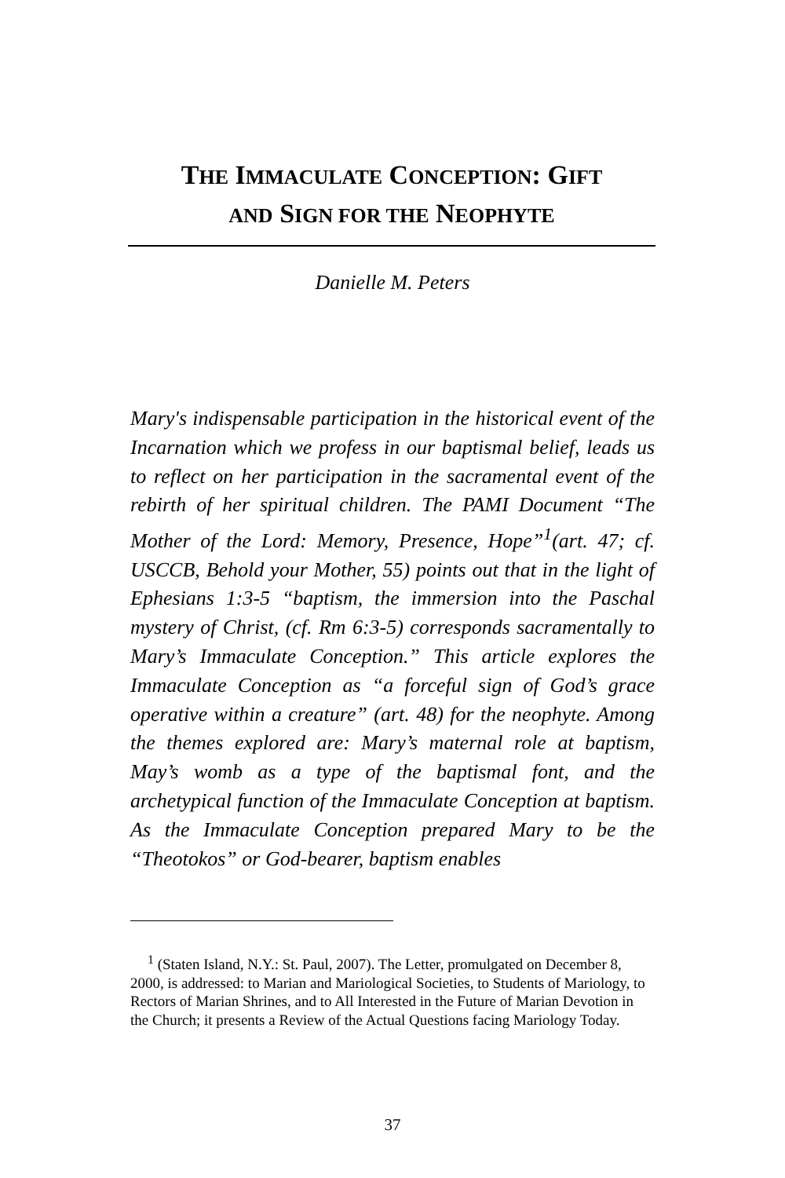THE IMMACULATE CONCEPTION: GIFT
AND SIGN FOR THE NEOPHYTE
Danielle M. Peters
Mary's indispensable participation in the historical event of the Incarnation which we profess in our baptismal belief, leads us to reflect on her participation in the sacramental event of the rebirth of her spiritual children. The PAMI Document “The Mother of the Lord: Memory, Presence, Hope”<sup>1</sup>(art. 47; cf. USCCB, Behold your Mother, 55) points out that in the light of Ephesians 1:3-5 “baptism, the immersion into the Paschal mystery of Christ, (cf. Rm 6:3-5) corresponds sacramentally to Mary’s Immaculate Conception.” This article explores the Immaculate Conception as “a forceful sign of God’s grace operative within a creature” (art. 48) for the neophyte. Among the themes explored are: Mary’s maternal role at baptism, May’s womb as a type of the baptismal font, and the archetypical function of the Immaculate Conception at baptism. As the Immaculate Conception prepared Mary to be the “Theotokos” or God-bearer, baptism enables
<sup>1</sup> (Staten Island, N.Y.: St. Paul, 2007). The Letter, promulgated on December 8, 2000, is addressed: to Marian and Mariological Societies, to Students of Mariology, to Rectors of Marian Shrines, and to All Interested in the Future of Marian Devotion in the Church; it presents a Review of the Actual Questions facing Mariology Today.
37